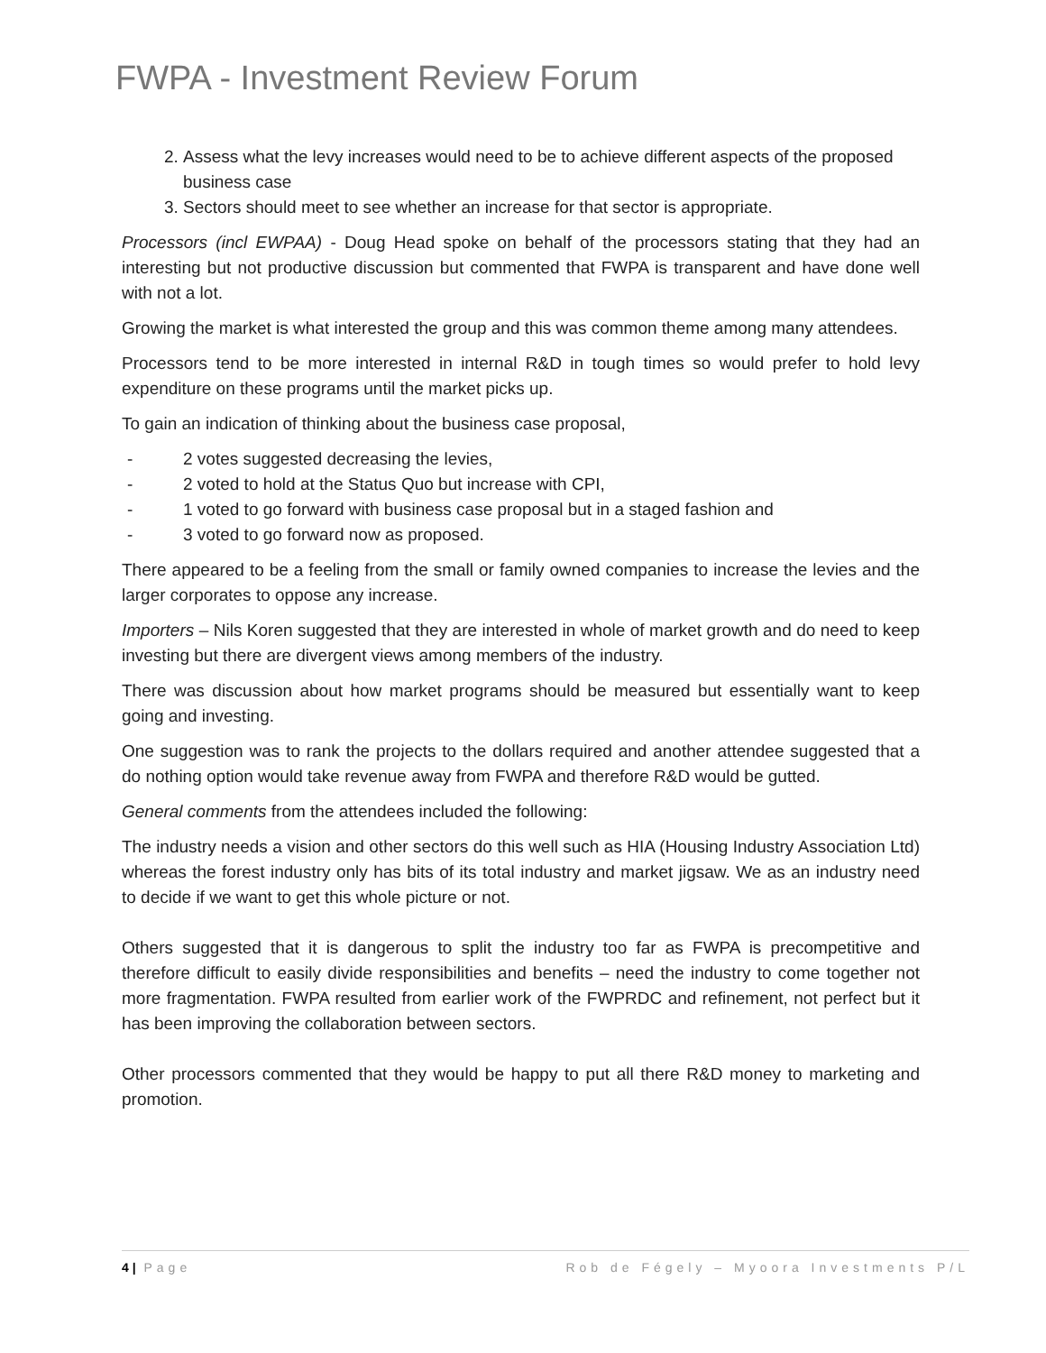FWPA - Investment Review Forum
2. Assess what the levy increases would need to be to achieve different aspects of the proposed business case
3. Sectors should meet to see whether an increase for that sector is appropriate.
Processors (incl EWPAA) - Doug Head spoke on behalf of the processors stating that they had an interesting but not productive discussion but commented that FWPA is transparent and have done well with not a lot.
Growing the market is what interested the group and this was common theme among many attendees.
Processors tend to be more interested in internal R&D in tough times so would prefer to hold levy expenditure on these programs until the market picks up.
To gain an indication of thinking about the business case proposal,
- 2 votes suggested decreasing the levies,
- 2 voted to hold at the Status Quo but increase with CPI,
- 1 voted to go forward with business case proposal but in a staged fashion and
- 3 voted to go forward now as proposed.
There appeared to be a feeling from the small or family owned companies to increase the levies and the larger corporates to oppose any increase.
Importers – Nils Koren suggested that they are interested in whole of market growth and do need to keep investing but there are divergent views among members of the industry.
There was discussion about how market programs should be measured but essentially want to keep going and investing.
One suggestion was to rank the projects to the dollars required and another attendee suggested that a do nothing option would take revenue away from FWPA and therefore R&D would be gutted.
General comments from the attendees included the following:
The industry needs a vision and other sectors do this well such as HIA (Housing Industry Association Ltd) whereas the forest industry only has bits of its total industry and market jigsaw. We as an industry need to decide if we want to get this whole picture or not.
Others suggested that it is dangerous to split the industry too far as FWPA is precompetitive and therefore difficult to easily divide responsibilities and benefits – need the industry to come together not more fragmentation. FWPA resulted from earlier work of the FWPRDC and refinement, not perfect but it has been improving the collaboration between sectors.
Other processors commented that they would be happy to put all there R&D money to marketing and promotion.
4 | Page Rob de Fégely – Myoora Investments P/L